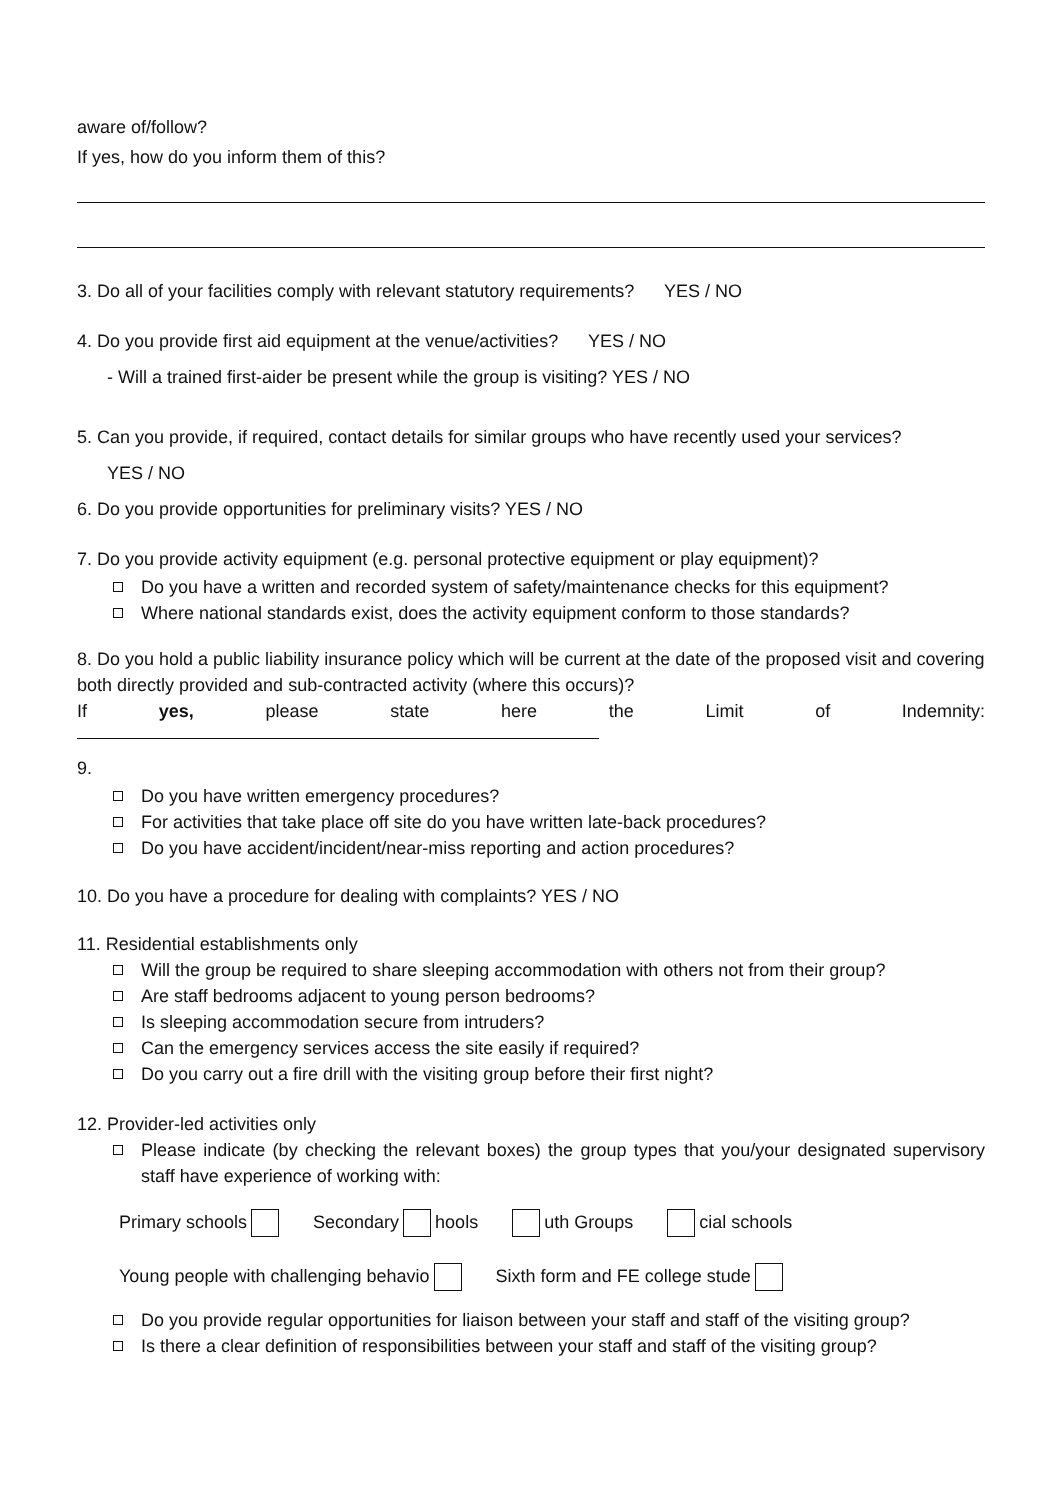aware of/follow?
If yes, how do you inform them of this?
3. Do all of your facilities comply with relevant statutory requirements? YES / NO
4. Do you provide first aid equipment at the venue/activities? YES / NO
- Will a trained first-aider be present while the group is visiting? YES / NO
5. Can you provide, if required, contact details for similar groups who have recently used your services?
YES / NO
6. Do you provide opportunities for preliminary visits? YES / NO
7. Do you provide activity equipment (e.g. personal protective equipment or play equipment)?
Do you have a written and recorded system of safety/maintenance checks for this equipment?
Where national standards exist, does the activity equipment conform to those standards?
8. Do you hold a public liability insurance policy which will be current at the date of the proposed visit and covering both directly provided and sub-contracted activity (where this occurs)?
If yes, please state here the Limit of Indemnity:
9.
Do you have written emergency procedures?
For activities that take place off site do you have written late-back procedures?
Do you have accident/incident/near-miss reporting and action procedures?
10. Do you have a procedure for dealing with complaints? YES / NO
11. Residential establishments only
Will the group be required to share sleeping accommodation with others not from their group?
Are staff bedrooms adjacent to young person bedrooms?
Is sleeping accommodation secure from intruders?
Can the emergency services access the site easily if required?
Do you carry out a fire drill with the visiting group before their first night?
12. Provider-led activities only
Please indicate (by checking the relevant boxes) the group types that you/your designated supervisory staff have experience of working with:
Primary schools Secondary hools uth Groups cial schools
Young people with challenging behavio Sixth form and FE college stude
Do you provide regular opportunities for liaison between your staff and staff of the visiting group?
Is there a clear definition of responsibilities between your staff and staff of the visiting group?